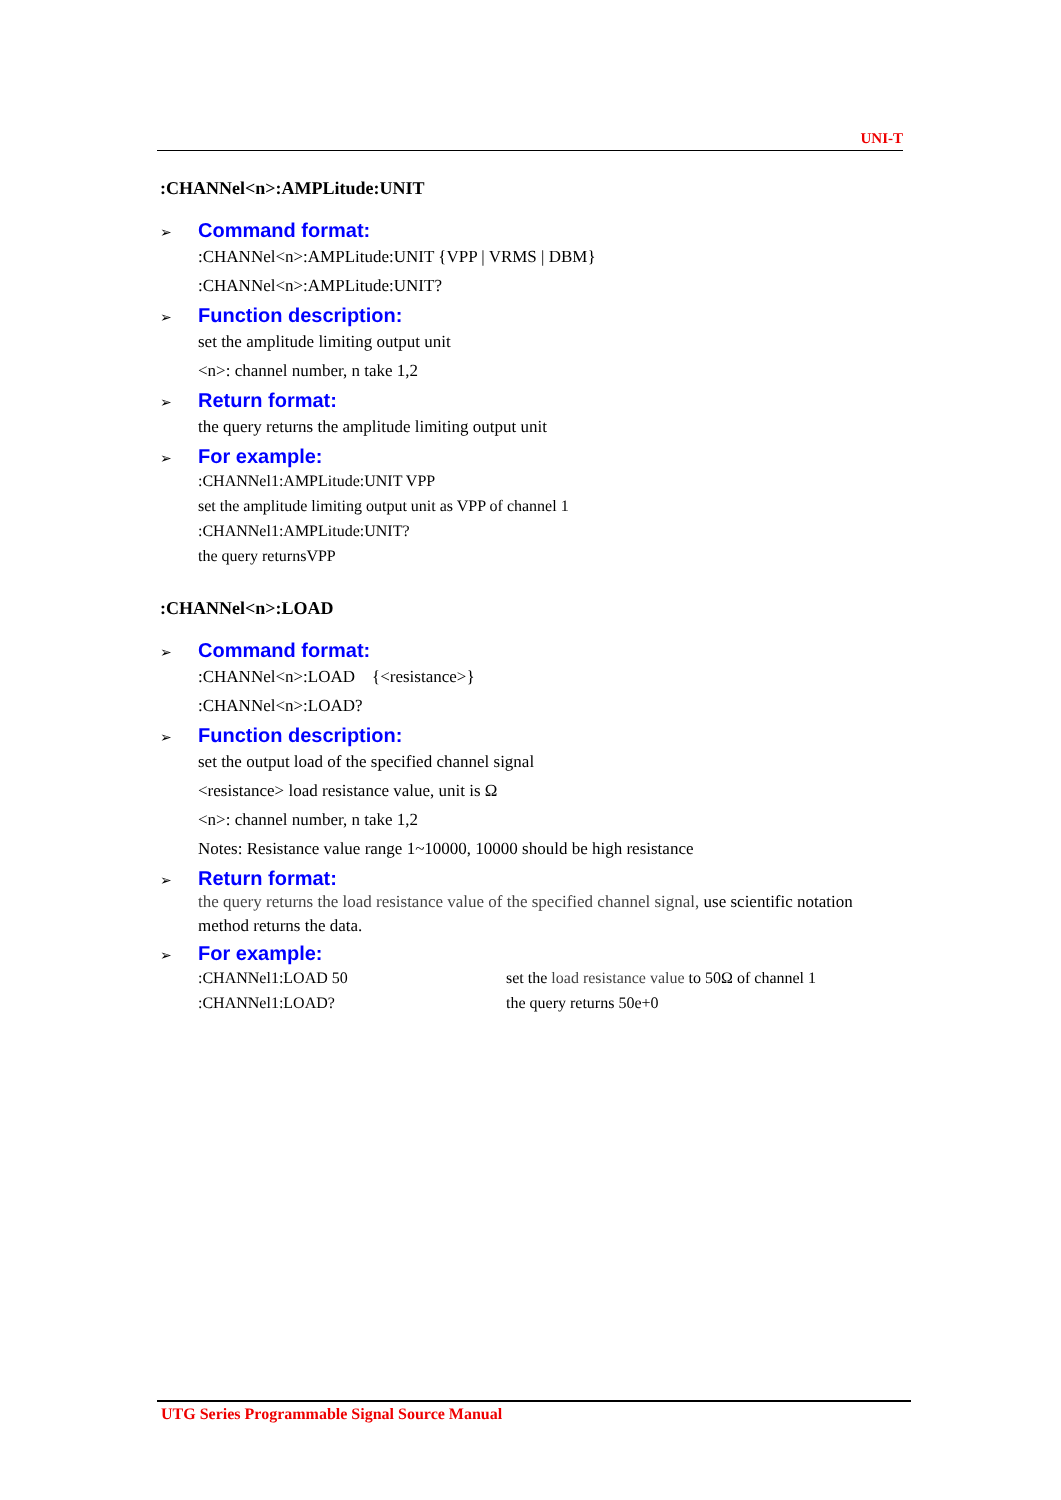UNI-T
:CHANNel<n>:AMPLitude:UNIT
➢ Command format:
:CHANNel<n>:AMPLitude:UNIT {VPP | VRMS | DBM}
:CHANNel<n>:AMPLitude:UNIT?
➢ Function description:
set the amplitude limiting output unit
<n>: channel number, n take 1,2
➢ Return format:
the query returns the amplitude limiting output unit
➢ For example:
:CHANNel1:AMPLitude:UNIT VPP
set the amplitude limiting output unit as VPP of channel 1
:CHANNel1:AMPLitude:UNIT?
the query returnsVPP
:CHANNel<n>:LOAD
➢ Command format:
:CHANNel<n>:LOAD {<resistance>}
:CHANNel<n>:LOAD?
➢ Function description:
set the output load of the specified channel signal
<resistance> load resistance value, unit is Ω
<n>: channel number, n take 1,2
Notes: Resistance value range 1~10000, 10000 should be high resistance
➢ Return format:
the query returns the load resistance value of the specified channel signal, use scientific notation method returns the data.
➢ For example:
:CHANNel1:LOAD 50 set the load resistance value to 50Ω of channel 1
:CHANNel1:LOAD? the query returns 50e+0
UTG Series Programmable Signal Source Manual